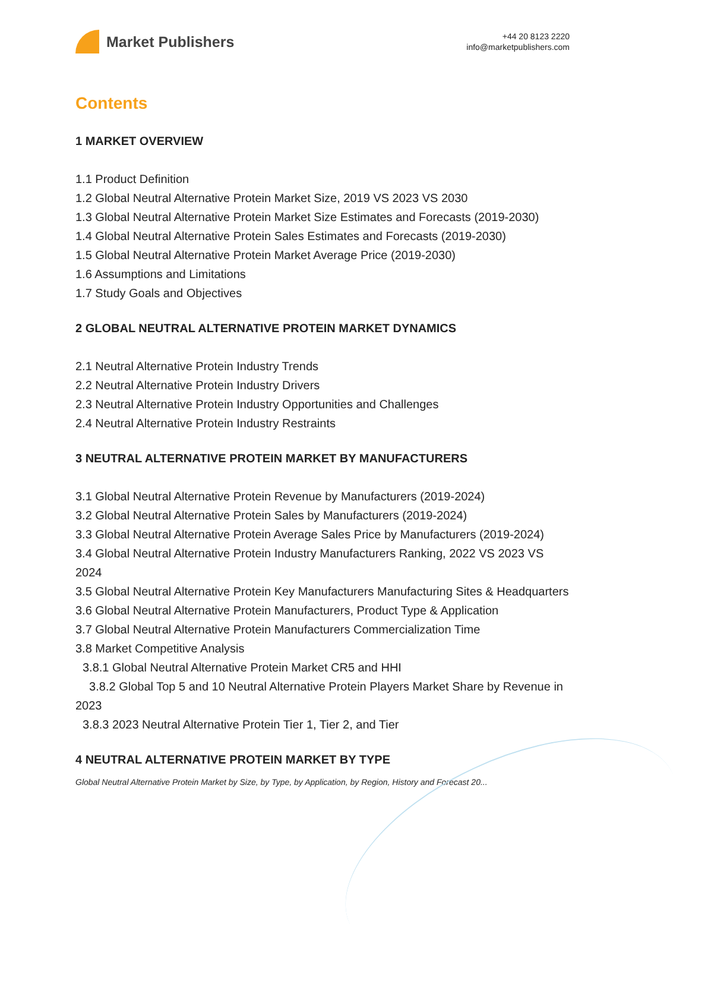Market Publishers
+44 20 8123 2220
info@marketpublishers.com
Contents
1 MARKET OVERVIEW
1.1 Product Definition
1.2 Global Neutral Alternative Protein Market Size, 2019 VS 2023 VS 2030
1.3 Global Neutral Alternative Protein Market Size Estimates and Forecasts (2019-2030)
1.4 Global Neutral Alternative Protein Sales Estimates and Forecasts (2019-2030)
1.5 Global Neutral Alternative Protein Market Average Price (2019-2030)
1.6 Assumptions and Limitations
1.7 Study Goals and Objectives
2 GLOBAL NEUTRAL ALTERNATIVE PROTEIN MARKET DYNAMICS
2.1 Neutral Alternative Protein Industry Trends
2.2 Neutral Alternative Protein Industry Drivers
2.3 Neutral Alternative Protein Industry Opportunities and Challenges
2.4 Neutral Alternative Protein Industry Restraints
3 NEUTRAL ALTERNATIVE PROTEIN MARKET BY MANUFACTURERS
3.1 Global Neutral Alternative Protein Revenue by Manufacturers (2019-2024)
3.2 Global Neutral Alternative Protein Sales by Manufacturers (2019-2024)
3.3 Global Neutral Alternative Protein Average Sales Price by Manufacturers (2019-2024)
3.4 Global Neutral Alternative Protein Industry Manufacturers Ranking, 2022 VS 2023 VS 2024
3.5 Global Neutral Alternative Protein Key Manufacturers Manufacturing Sites & Headquarters
3.6 Global Neutral Alternative Protein Manufacturers, Product Type & Application
3.7 Global Neutral Alternative Protein Manufacturers Commercialization Time
3.8 Market Competitive Analysis
3.8.1 Global Neutral Alternative Protein Market CR5 and HHI
3.8.2 Global Top 5 and 10 Neutral Alternative Protein Players Market Share by Revenue in 2023
3.8.3 2023 Neutral Alternative Protein Tier 1, Tier 2, and Tier
4 NEUTRAL ALTERNATIVE PROTEIN MARKET BY TYPE
Global Neutral Alternative Protein Market by Size, by Type, by Application, by Region, History and Forecast 20...